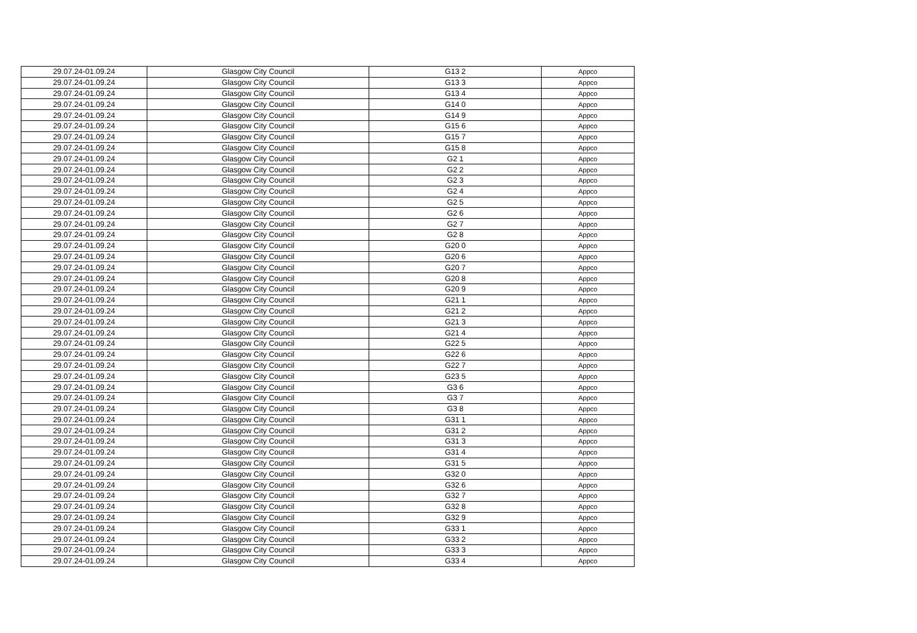| 29.07.24-01.09.24 | Glasgow City Council | G13 2 | Appco |
| 29.07.24-01.09.24 | Glasgow City Council | G13 3 | Appco |
| 29.07.24-01.09.24 | Glasgow City Council | G13 4 | Appco |
| 29.07.24-01.09.24 | Glasgow City Council | G14 0 | Appco |
| 29.07.24-01.09.24 | Glasgow City Council | G14 9 | Appco |
| 29.07.24-01.09.24 | Glasgow City Council | G15 6 | Appco |
| 29.07.24-01.09.24 | Glasgow City Council | G15 7 | Appco |
| 29.07.24-01.09.24 | Glasgow City Council | G15 8 | Appco |
| 29.07.24-01.09.24 | Glasgow City Council | G2 1 | Appco |
| 29.07.24-01.09.24 | Glasgow City Council | G2 2 | Appco |
| 29.07.24-01.09.24 | Glasgow City Council | G2 3 | Appco |
| 29.07.24-01.09.24 | Glasgow City Council | G2 4 | Appco |
| 29.07.24-01.09.24 | Glasgow City Council | G2 5 | Appco |
| 29.07.24-01.09.24 | Glasgow City Council | G2 6 | Appco |
| 29.07.24-01.09.24 | Glasgow City Council | G2 7 | Appco |
| 29.07.24-01.09.24 | Glasgow City Council | G2 8 | Appco |
| 29.07.24-01.09.24 | Glasgow City Council | G20 0 | Appco |
| 29.07.24-01.09.24 | Glasgow City Council | G20 6 | Appco |
| 29.07.24-01.09.24 | Glasgow City Council | G20 7 | Appco |
| 29.07.24-01.09.24 | Glasgow City Council | G20 8 | Appco |
| 29.07.24-01.09.24 | Glasgow City Council | G20 9 | Appco |
| 29.07.24-01.09.24 | Glasgow City Council | G21 1 | Appco |
| 29.07.24-01.09.24 | Glasgow City Council | G21 2 | Appco |
| 29.07.24-01.09.24 | Glasgow City Council | G21 3 | Appco |
| 29.07.24-01.09.24 | Glasgow City Council | G21 4 | Appco |
| 29.07.24-01.09.24 | Glasgow City Council | G22 5 | Appco |
| 29.07.24-01.09.24 | Glasgow City Council | G22 6 | Appco |
| 29.07.24-01.09.24 | Glasgow City Council | G22 7 | Appco |
| 29.07.24-01.09.24 | Glasgow City Council | G23 5 | Appco |
| 29.07.24-01.09.24 | Glasgow City Council | G3 6 | Appco |
| 29.07.24-01.09.24 | Glasgow City Council | G3 7 | Appco |
| 29.07.24-01.09.24 | Glasgow City Council | G3 8 | Appco |
| 29.07.24-01.09.24 | Glasgow City Council | G31 1 | Appco |
| 29.07.24-01.09.24 | Glasgow City Council | G31 2 | Appco |
| 29.07.24-01.09.24 | Glasgow City Council | G31 3 | Appco |
| 29.07.24-01.09.24 | Glasgow City Council | G31 4 | Appco |
| 29.07.24-01.09.24 | Glasgow City Council | G31 5 | Appco |
| 29.07.24-01.09.24 | Glasgow City Council | G32 0 | Appco |
| 29.07.24-01.09.24 | Glasgow City Council | G32 6 | Appco |
| 29.07.24-01.09.24 | Glasgow City Council | G32 7 | Appco |
| 29.07.24-01.09.24 | Glasgow City Council | G32 8 | Appco |
| 29.07.24-01.09.24 | Glasgow City Council | G32 9 | Appco |
| 29.07.24-01.09.24 | Glasgow City Council | G33 1 | Appco |
| 29.07.24-01.09.24 | Glasgow City Council | G33 2 | Appco |
| 29.07.24-01.09.24 | Glasgow City Council | G33 3 | Appco |
| 29.07.24-01.09.24 | Glasgow City Council | G33 4 | Appco |